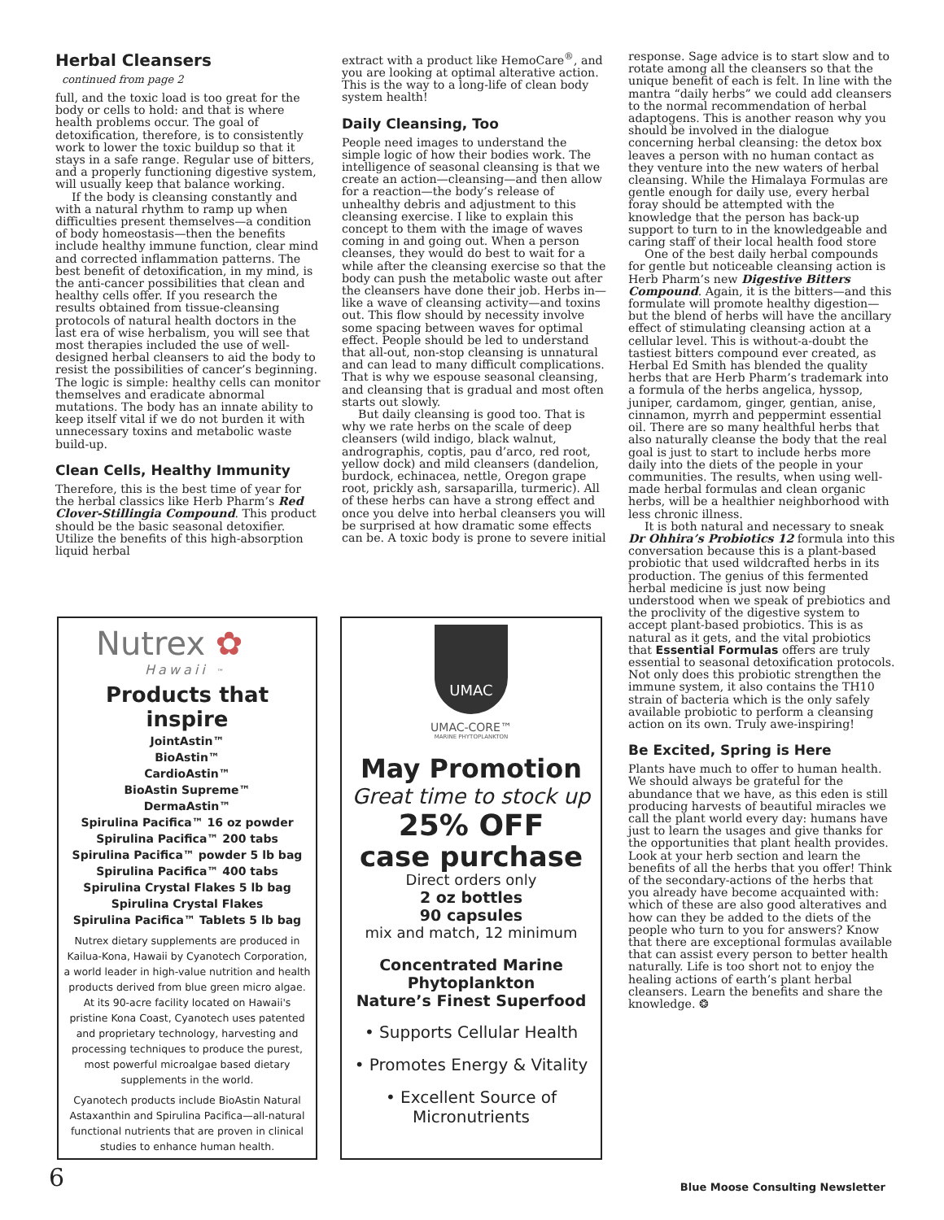Herbal Cleansers
continued from page 2
full, and the toxic load is too great for the body or cells to hold: and that is where health problems occur. The goal of detoxification, therefore, is to consistently work to lower the toxic buildup so that it stays in a safe range. Regular use of bitters, and a properly functioning digestive system, will usually keep that balance working.
If the body is cleansing constantly and with a natural rhythm to ramp up when difficulties present themselves—a condition of body homeostasis—then the benefits include healthy immune function, clear mind and corrected inflammation patterns. The best benefit of detoxification, in my mind, is the anti-cancer possibilities that clean and healthy cells offer. If you research the results obtained from tissue-cleansing protocols of natural health doctors in the last era of wise herbalism, you will see that most therapies included the use of well-designed herbal cleansers to aid the body to resist the possibilities of cancer’s beginning. The logic is simple: healthy cells can monitor themselves and eradicate abnormal mutations. The body has an innate ability to keep itself vital if we do not burden it with unnecessary toxins and metabolic waste build-up.
Clean Cells, Healthy Immunity
Therefore, this is the best time of year for the herbal classics like Herb Pharm’s Red Clover-Stillingia Compound. This product should be the basic seasonal detoxifier. Utilize the benefits of this high-absorption liquid herbal
extract with a product like HemoCare<sup>®</sup>, and you are looking at optimal alterative action. This is the way to a long-life of clean body system health!
Daily Cleansing, Too
People need images to understand the simple logic of how their bodies work. The intelligence of seasonal cleansing is that we create an action—cleansing—and then allow for a reaction—the body’s release of unhealthy debris and adjustment to this cleansing exercise. I like to explain this concept to them with the image of waves coming in and going out. When a person cleanses, they would do best to wait for a while after the cleansing exercise so that the body can push the metabolic waste out after the cleansers have done their job. Herbs in—like a wave of cleansing activity—and toxins out. This flow should by necessity involve some spacing between waves for optimal effect. People should be led to understand that all-out, non-stop cleansing is unnatural and can lead to many difficult complications. That is why we espouse seasonal cleansing, and cleansing that is gradual and most often starts out slowly.
But daily cleansing is good too. That is why we rate herbs on the scale of deep cleansers (wild indigo, black walnut, andrographis, coptis, pau d’arco, red root, yellow dock) and mild cleansers (dandelion, burdock, echinacea, nettle, Oregon grape root, prickly ash, sarsaparilla, turmeric). All of these herbs can have a strong effect and once you delve into herbal cleansers you will be surprised at how dramatic some effects can be. A toxic body is prone to severe initial
response. Sage advice is to start slow and to rotate among all the cleansers so that the unique benefit of each is felt. In line with the mantra “daily herbs” we could add cleansers to the normal recommendation of herbal adaptogens. This is another reason why you should be involved in the dialogue concerning herbal cleansing: the detox box leaves a person with no human contact as they venture into the new waters of herbal cleansing. While the Himalaya Formulas are gentle enough for daily use, every herbal foray should be attempted with the knowledge that the person has back-up support to turn to in the knowledgeable and caring staff of their local health food store
One of the best daily herbal compounds for gentle but noticeable cleansing action is Herb Pharm’s new Digestive Bitters Compound. Again, it is the bitters—and this formulate will promote healthy digestion—but the blend of herbs will have the ancillary effect of stimulating cleansing action at a cellular level. This is without-a-doubt the tastiest bitters compound ever created, as Herbal Ed Smith has blended the quality herbs that are Herb Pharm’s trademark into a formula of the herbs angelica, hyssop, juniper, cardamom, ginger, gentian, anise, cinnamon, myrrh and peppermint essential oil. There are so many healthful herbs that also naturally cleanse the body that the real goal is just to start to include herbs more daily into the diets of the people in your communities. The results, when using well-made herbal formulas and clean organic herbs, will be a healthier neighborhood with less chronic illness.
It is both natural and necessary to sneak Dr Ohhira’s Probiotics 12 formula into this conversation because this is a plant-based probiotic that used wildcrafted herbs in its production. The genius of this fermented herbal medicine is just now being understood when we speak of prebiotics and the proclivity of the digestive system to accept plant-based probiotics. This is as natural as it gets, and the vital probiotics that Essential Formulas offers are truly essential to seasonal detoxification protocols. Not only does this probiotic strengthen the immune system, it also contains the TH10 strain of bacteria which is the only safely available probiotic to perform a cleansing action on its own. Truly awe-inspiring!
Be Excited, Spring is Here
Plants have much to offer to human health. We should always be grateful for the abundance that we have, as this eden is still producing harvests of beautiful miracles we call the plant world every day: humans have just to learn the usages and give thanks for the opportunities that plant health provides. Look at your herb section and learn the benefits of all the herbs that you offer! Think of the secondary-actions of the herbs that you already have become acquainted with: which of these are also good alteratives and how can they be added to the diets of the people who turn to you for answers? Know that there are exceptional formulas available that can assist every person to better health naturally. Life is too short not to enjoy the healing actions of earth’s plant herbal cleansers. Learn the benefits and share the knowledge. ❂
Nutrex ✿
Hawaii ™
Products that inspire
JointAstin™
BioAstin™
CardioAstin™
BioAstin Supreme™
DermaAstin™
Spirulina Pacifica™ 16 oz powder
Spirulina Pacifica™ 200 tabs
Spirulina Pacifica™ powder 5 lb bag
Spirulina Pacifica™ 400 tabs
Spirulina Crystal Flakes 5 lb bag
Spirulina Crystal Flakes
Spirulina Pacifica™ Tablets 5 lb bag
Nutrex dietary supplements are produced in Kailua-Kona, Hawaii by Cyanotech Corporation, a world leader in high-value nutrition and health products derived from blue green micro algae. At its 90-acre facility located on Hawaii's pristine Kona Coast, Cyanotech uses patented and proprietary technology, harvesting and processing techniques to produce the purest, most powerful microalgae based dietary supplements in the world.
Cyanotech products include BioAstin Natural Astaxanthin and Spirulina Pacifica—all-natural functional nutrients that are proven in clinical studies to enhance human health.
UMAC
UMAC-CORE™
MARINE PHYTOPLANKTON
May Promotion
Great time to stock up
25% OFF
case purchase
Direct orders only
2 oz bottles
90 capsules
mix and match, 12 minimum
Concentrated Marine Phytoplankton
Nature’s Finest Superfood
• Supports Cellular Health
• Promotes Energy & Vitality
• Excellent Source of Micronutrients
6
Blue Moose Consulting Newsletter